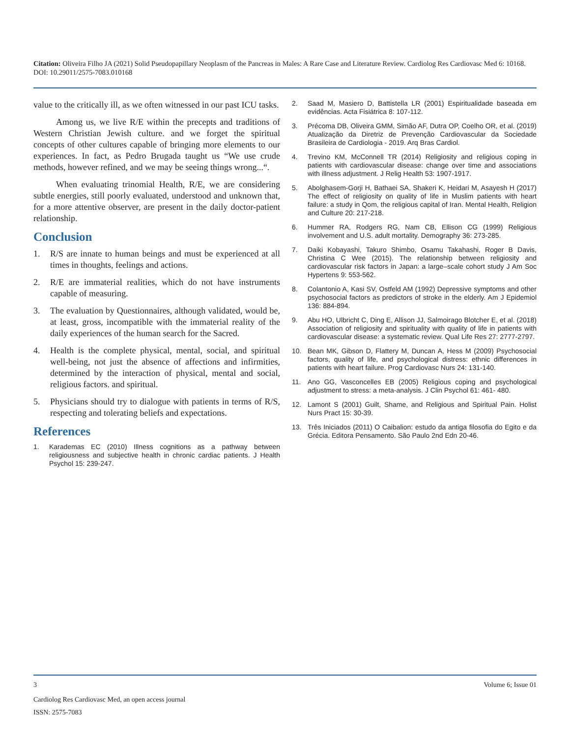Citation: Oliveira Filho JA (2021) Solid Pseudopapillary Neoplasm of the Pancreas in Males: A Rare Case and Literature Review. Cardiolog Res Cardiovasc Med 6: 10168. DOI: 10.29011/2575-7083.010168
value to the critically ill, as we often witnessed in our past ICU tasks.
Among us, we live R/E within the precepts and traditions of Western Christian Jewish culture. and we forget the spiritual concepts of other cultures capable of bringing more elements to our experiences. In fact, as Pedro Brugada taught us “We use crude methods, however refined, and we may be seeing things wrong...“.
When evaluating trinomial Health, R/E, we are considering subtle energies, still poorly evaluated, understood and unknown that, for a more attentive observer, are present in the daily doctor-patient relationship.
Conclusion
1. R/S are innate to human beings and must be experienced at all times in thoughts, feelings and actions.
2. R/E are immaterial realities, which do not have instruments capable of measuring.
3. The evaluation by Questionnaires, although validated, would be, at least, gross, incompatible with the immaterial reality of the daily experiences of the human search for the Sacred.
4. Health is the complete physical, mental, social, and spiritual well-being, not just the absence of affections and infirmities, determined by the interaction of physical, mental and social, religious factors. and spiritual.
5. Physicians should try to dialogue with patients in terms of R/S, respecting and tolerating beliefs and expectations.
References
1. Karademas EC (2010) Illness cognitions as a pathway between religiousness and subjective health in chronic cardiac patients. J Health Psychol 15: 239-247.
2. Saad M, Masiero D, Battistella LR (2001) Espiritualidade baseada em evidências. Acta Fisiátrica 8: 107-112.
3. Précoma DB, Oliveira GMM, Simão AF, Dutra OP, Coelho OR, et al. (2019) Atualização da Diretriz de Prevenção Cardiovascular da Sociedade Brasileira de Cardiologia - 2019. Arq Bras Cardiol.
4. Trevino KM, McConnell TR (2014) Religiosity and religious coping in patients with cardiovascular disease: change over time and associations with illness adjustment. J Relig Health 53: 1907-1917.
5. Abolghasem-Gorji H, Bathaei SA, Shakeri K, Heidari M, Asayesh H (2017) The effect of religiosity on quality of life in Muslim patients with heart failure: a study in Qom, the religious capital of Iran. Mental Health, Religion and Culture 20: 217-218.
6. Hummer RA, Rodgers RG, Nam CB, Ellison CG (1999) Religious involvement and U.S. adult mortality. Demography 36: 273-285.
7. Daiki Kobayashi, Takuro Shimbo, Osamu Takahashi, Roger B Davis, Christina C Wee (2015). The relationship between religiosity and cardiovascular risk factors in Japan: a large–scale cohort study J Am Soc Hypertens 9: 553-562.
8. Colantonio A, Kasi SV, Ostfeld AM (1992) Depressive symptoms and other psychosocial factors as predictors of stroke in the elderly. Am J Epidemiol 136: 884-894.
9. Abu HO, Ulbricht C, Ding E, Allison JJ, Salmoirago Blotcher E, et al. (2018) Association of religiosity and spirituality with quality of life in patients with cardiovascular disease: a systematic review. Qual Life Res 27: 2777-2797.
10. Bean MK, Gibson D, Flattery M, Duncan A, Hess M (2009) Psychosocial factors, quality of life, and psychological distress: ethnic differences in patients with heart failure. Prog Cardiovasc Nurs 24: 131-140.
11. Ano GG, Vasconcelles EB (2005) Religious coping and psychological adjustment to stress: a meta‐analysis. J Clin Psychol 61: 461- 480.
12. Lamont S (2001) Guilt, Shame, and Religious and Spiritual Pain. Holist Nurs Pract 15: 30-39.
13. Três Iniciados (2011) O Caibalion: estudo da antiga filosofia do Egito e da Grécia. Editora Pensamento. São Paulo 2nd Edn 20-46.
3 Volume 6; Issue 01
Cardiolog Res Cardiovasc Med, an open access journal
ISSN: 2575-7083